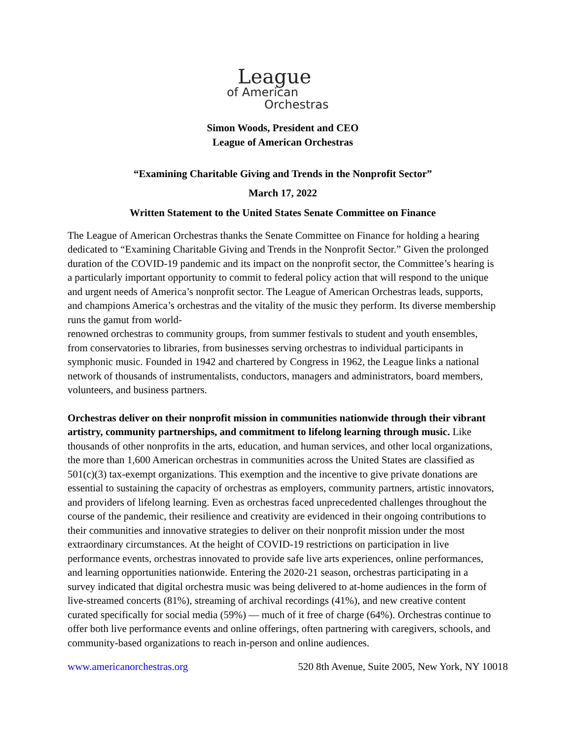League
of American
Orchestras
Simon Woods, President and CEO
League of American Orchestras
“Examining Charitable Giving and Trends in the Nonprofit Sector”
March 17, 2022
Written Statement to the United States Senate Committee on Finance
The League of American Orchestras thanks the Senate Committee on Finance for holding a hearing dedicated to “Examining Charitable Giving and Trends in the Nonprofit Sector.” Given the prolonged duration of the COVID-19 pandemic and its impact on the nonprofit sector, the Committee’s hearing is a particularly important opportunity to commit to federal policy action that will respond to the unique and urgent needs of America’s nonprofit sector. The League of American Orchestras leads, supports, and champions America’s orchestras and the vitality of the music they perform. Its diverse membership runs the gamut from world-
renowned orchestras to community groups, from summer festivals to student and youth ensembles, from conservatories to libraries, from businesses serving orchestras to individual participants in symphonic music. Founded in 1942 and chartered by Congress in 1962, the League links a national network of thousands of instrumentalists, conductors, managers and administrators, board members, volunteers, and business partners.
Orchestras deliver on their nonprofit mission in communities nationwide through their vibrant artistry, community partnerships, and commitment to lifelong learning through music. Like thousands of other nonprofits in the arts, education, and human services, and other local organizations, the more than 1,600 American orchestras in communities across the United States are classified as 501(c)(3) tax-exempt organizations. This exemption and the incentive to give private donations are essential to sustaining the capacity of orchestras as employers, community partners, artistic innovators, and providers of lifelong learning. Even as orchestras faced unprecedented challenges throughout the course of the pandemic, their resilience and creativity are evidenced in their ongoing contributions to their communities and innovative strategies to deliver on their nonprofit mission under the most extraordinary circumstances. At the height of COVID-19 restrictions on participation in live performance events, orchestras innovated to provide safe live arts experiences, online performances, and learning opportunities nationwide. Entering the 2020-21 season, orchestras participating in a survey indicated that digital orchestra music was being delivered to at-home audiences in the form of live-streamed concerts (81%), streaming of archival recordings (41%), and new creative content curated specifically for social media (59%) — much of it free of charge (64%). Orchestras continue to offer both live performance events and online offerings, often partnering with caregivers, schools, and community-based organizations to reach in-person and online audiences.
www.americanorchestras.org 520 8th Avenue, Suite 2005, New York, NY 10018